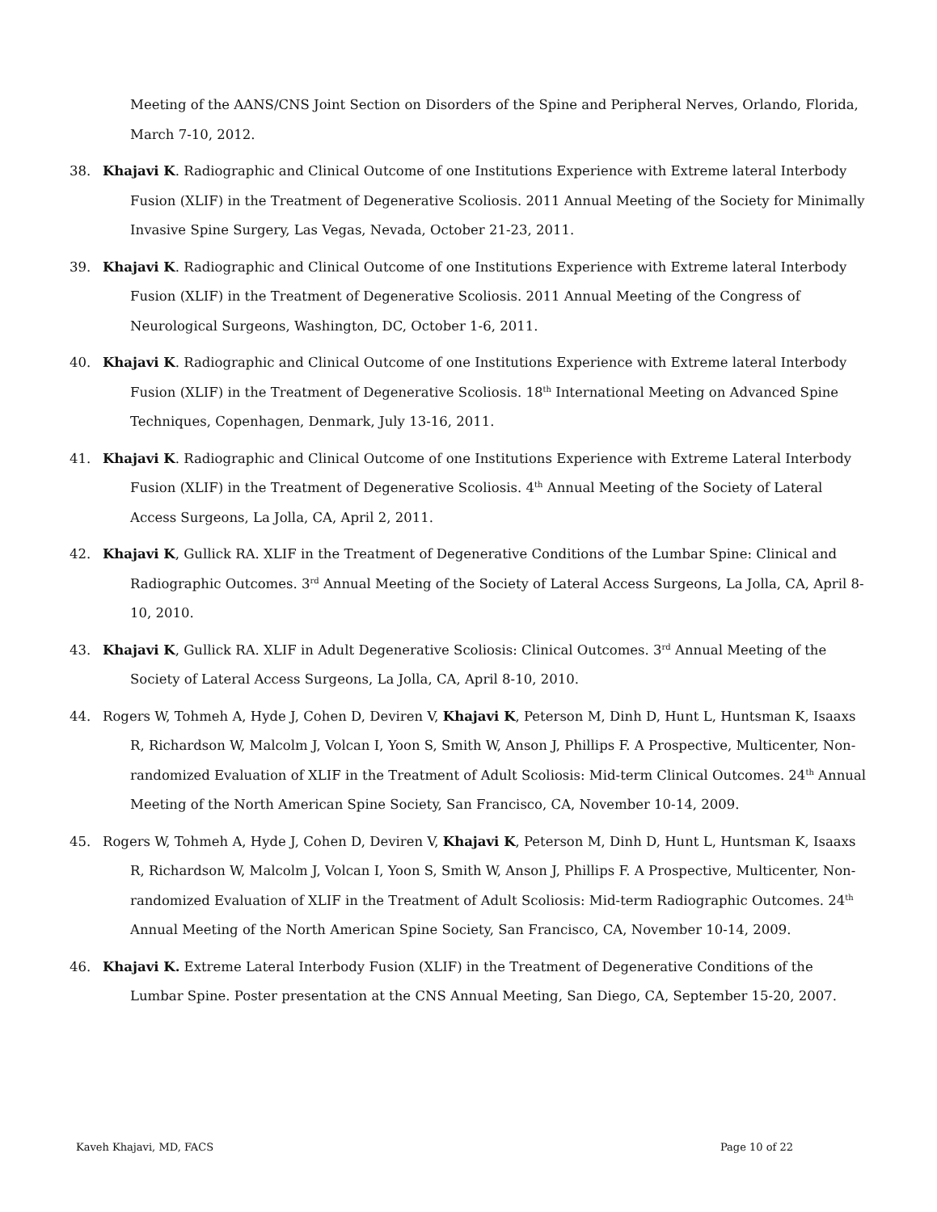Meeting of the AANS/CNS Joint Section on Disorders of the Spine and Peripheral Nerves, Orlando, Florida, March 7-10, 2012.
38. Khajavi K. Radiographic and Clinical Outcome of one Institutions Experience with Extreme lateral Interbody Fusion (XLIF) in the Treatment of Degenerative Scoliosis. 2011 Annual Meeting of the Society for Minimally Invasive Spine Surgery, Las Vegas, Nevada, October 21-23, 2011.
39. Khajavi K. Radiographic and Clinical Outcome of one Institutions Experience with Extreme lateral Interbody Fusion (XLIF) in the Treatment of Degenerative Scoliosis. 2011 Annual Meeting of the Congress of Neurological Surgeons, Washington, DC, October 1-6, 2011.
40. Khajavi K. Radiographic and Clinical Outcome of one Institutions Experience with Extreme lateral Interbody Fusion (XLIF) in the Treatment of Degenerative Scoliosis. 18<sup>th</sup> International Meeting on Advanced Spine Techniques, Copenhagen, Denmark, July 13-16, 2011.
41. Khajavi K. Radiographic and Clinical Outcome of one Institutions Experience with Extreme Lateral Interbody Fusion (XLIF) in the Treatment of Degenerative Scoliosis. 4<sup>th</sup> Annual Meeting of the Society of Lateral Access Surgeons, La Jolla, CA, April 2, 2011.
42. Khajavi K, Gullick RA. XLIF in the Treatment of Degenerative Conditions of the Lumbar Spine: Clinical and Radiographic Outcomes. 3<sup>rd</sup> Annual Meeting of the Society of Lateral Access Surgeons, La Jolla, CA, April 8-10, 2010.
43. Khajavi K, Gullick RA. XLIF in Adult Degenerative Scoliosis: Clinical Outcomes. 3<sup>rd</sup> Annual Meeting of the Society of Lateral Access Surgeons, La Jolla, CA, April 8-10, 2010.
44. Rogers W, Tohmeh A, Hyde J, Cohen D, Deviren V, Khajavi K, Peterson M, Dinh D, Hunt L, Huntsman K, Isaaxs R, Richardson W, Malcolm J, Volcan I, Yoon S, Smith W, Anson J, Phillips F. A Prospective, Multicenter, Non-randomized Evaluation of XLIF in the Treatment of Adult Scoliosis: Mid-term Clinical Outcomes. 24<sup>th</sup> Annual Meeting of the North American Spine Society, San Francisco, CA, November 10-14, 2009.
45. Rogers W, Tohmeh A, Hyde J, Cohen D, Deviren V, Khajavi K, Peterson M, Dinh D, Hunt L, Huntsman K, Isaaxs R, Richardson W, Malcolm J, Volcan I, Yoon S, Smith W, Anson J, Phillips F. A Prospective, Multicenter, Non-randomized Evaluation of XLIF in the Treatment of Adult Scoliosis: Mid-term Radiographic Outcomes. 24<sup>th</sup> Annual Meeting of the North American Spine Society, San Francisco, CA, November 10-14, 2009.
46. Khajavi K. Extreme Lateral Interbody Fusion (XLIF) in the Treatment of Degenerative Conditions of the Lumbar Spine. Poster presentation at the CNS Annual Meeting, San Diego, CA, September 15-20, 2007.
Kaveh Khajavi, MD, FACS Page 10 of 22